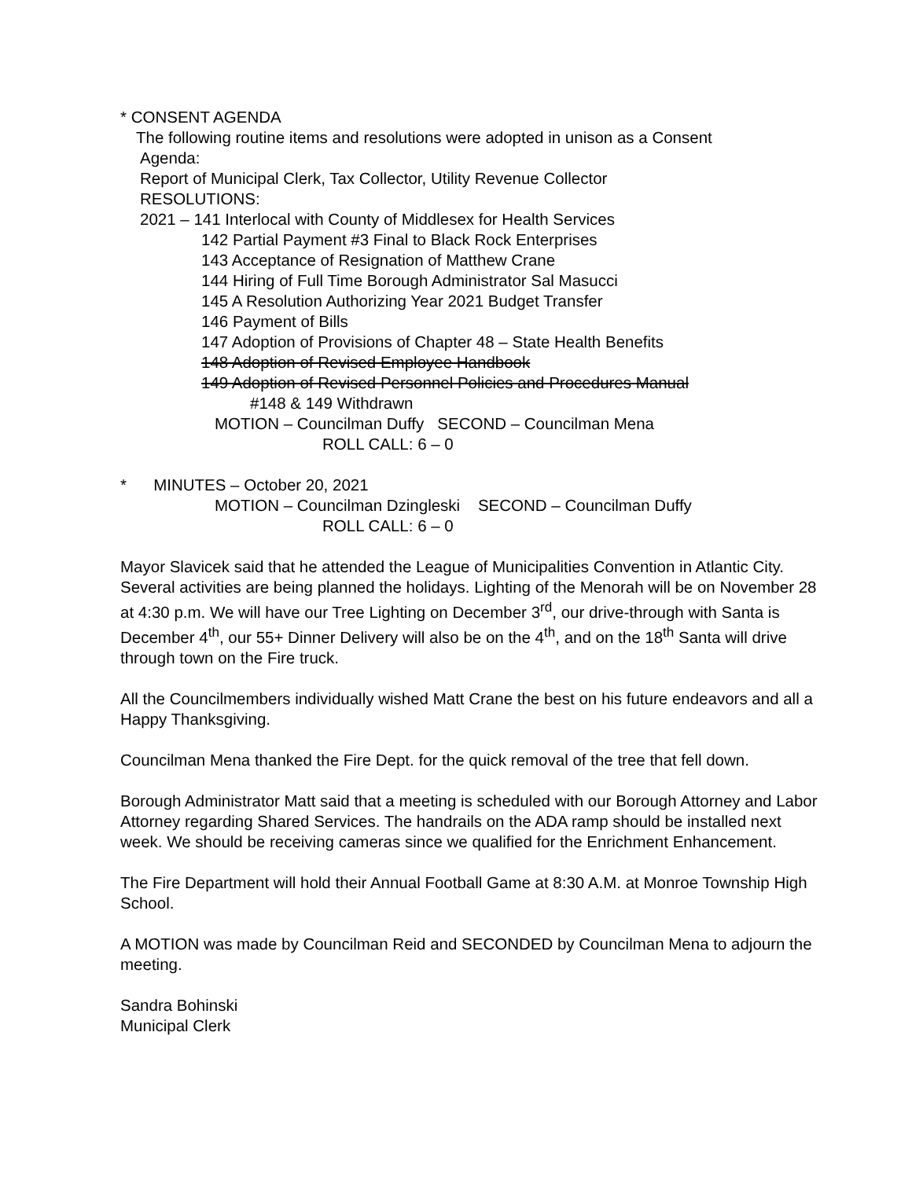* CONSENT AGENDA
The following routine items and resolutions were adopted in unison as a Consent
Agenda:
Report of Municipal Clerk, Tax Collector, Utility Revenue Collector
RESOLUTIONS:
2021 – 141 Interlocal with County of Middlesex for Health Services
142 Partial Payment #3 Final to Black Rock Enterprises
143 Acceptance of Resignation of Matthew Crane
144 Hiring of Full Time Borough Administrator Sal Masucci
145 A Resolution Authorizing Year 2021 Budget Transfer
146 Payment of Bills
147 Adoption of Provisions of Chapter 48 – State Health Benefits
148 Adoption of Revised Employee Handbook
149 Adoption of Revised Personnel Policies and Procedures Manual
#148 & 149 Withdrawn
MOTION – Councilman Duffy SECOND – Councilman Mena
ROLL CALL: 6 – 0
* MINUTES – October 20, 2021
MOTION – Councilman Dzingleski SECOND – Councilman Duffy
ROLL CALL: 6 – 0
Mayor Slavicek said that he attended the League of Municipalities Convention in Atlantic City. Several activities are being planned the holidays. Lighting of the Menorah will be on November 28 at 4:30 p.m. We will have our Tree Lighting on December 3<sup>rd</sup>, our drive-through with Santa is December 4<sup>th</sup>, our 55+ Dinner Delivery will also be on the 4<sup>th</sup>, and on the 18<sup>th</sup> Santa will drive through town on the Fire truck.
All the Councilmembers individually wished Matt Crane the best on his future endeavors and all a Happy Thanksgiving.
Councilman Mena thanked the Fire Dept. for the quick removal of the tree that fell down.
Borough Administrator Matt said that a meeting is scheduled with our Borough Attorney and Labor Attorney regarding Shared Services. The handrails on the ADA ramp should be installed next week. We should be receiving cameras since we qualified for the Enrichment Enhancement.
The Fire Department will hold their Annual Football Game at 8:30 A.M. at Monroe Township High School.
A MOTION was made by Councilman Reid and SECONDED by Councilman Mena to adjourn the meeting.
Sandra Bohinski
Municipal Clerk